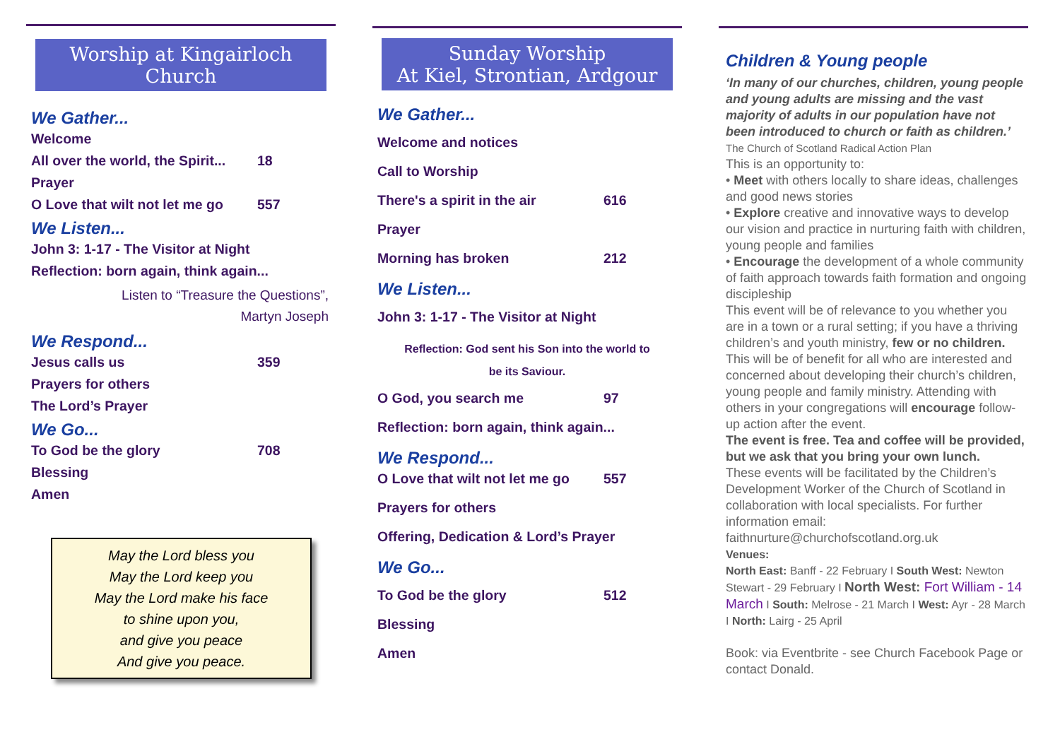Worship at Kingairloch Church
We Gather...
Welcome
All over the world, the Spirit... 18
Prayer
O Love that wilt not let me go 557
We Listen...
John 3: 1-17 - The Visitor at Night
Reflection: born again, think again...
Listen to “Treasure the Questions”,
Martyn Joseph
We Respond...
Jesus calls us 359
Prayers for others
The Lord’s Prayer
We Go...
To God be the glory 708
Blessing
Amen
May the Lord bless you
May the Lord keep you
May the Lord make his face
to shine upon you,
and give you peace
And give you peace.
Sunday Worship
At Kiel, Strontian, Ardgour
We Gather...
Welcome and notices
Call to Worship
There's a spirit in the air 616
Prayer
Morning has broken 212
We Listen...
John 3: 1-17 - The Visitor at Night
Reflection: God sent his Son into the world to
be its Saviour.
O God, you search me 97
Reflection: born again, think again...
We Respond...
O Love that wilt not let me go 557
Prayers for others
Offering, Dedication & Lord’s Prayer
We Go...
To God be the glory 512
Blessing
Amen
Children & Young people
‘In many of our churches, children, young people and young adults are missing and the vast majority of adults in our population have not been introduced to church or faith as children.’ The Church of Scotland Radical Action Plan
This is an opportunity to:
• Meet with others locally to share ideas, challenges and good news stories
• Explore creative and innovative ways to develop our vision and practice in nurturing faith with children, young people and families
• Encourage the development of a whole community of faith approach towards faith formation and ongoing discipleship
This event will be of relevance to you whether you are in a town or a rural setting; if you have a thriving children’s and youth ministry, few or no children. This will be of benefit for all who are interested and concerned about developing their church’s children, young people and family ministry. Attending with others in your congregations will encourage follow-up action after the event.
The event is free. Tea and coffee will be provided, but we ask that you bring your own lunch.
These events will be facilitated by the Children’s Development Worker of the Church of Scotland in collaboration with local specialists. For further information email:
faithnurture@churchofscotland.org.uk
Venues:
North East: Banff - 22 February I South West: Newton Stewart - 29 February I North West: Fort William - 14 March I South: Melrose - 21 March I West: Ayr - 28 March I North: Lairg - 25 April
Book: via Eventbrite - see Church Facebook Page or contact Donald.